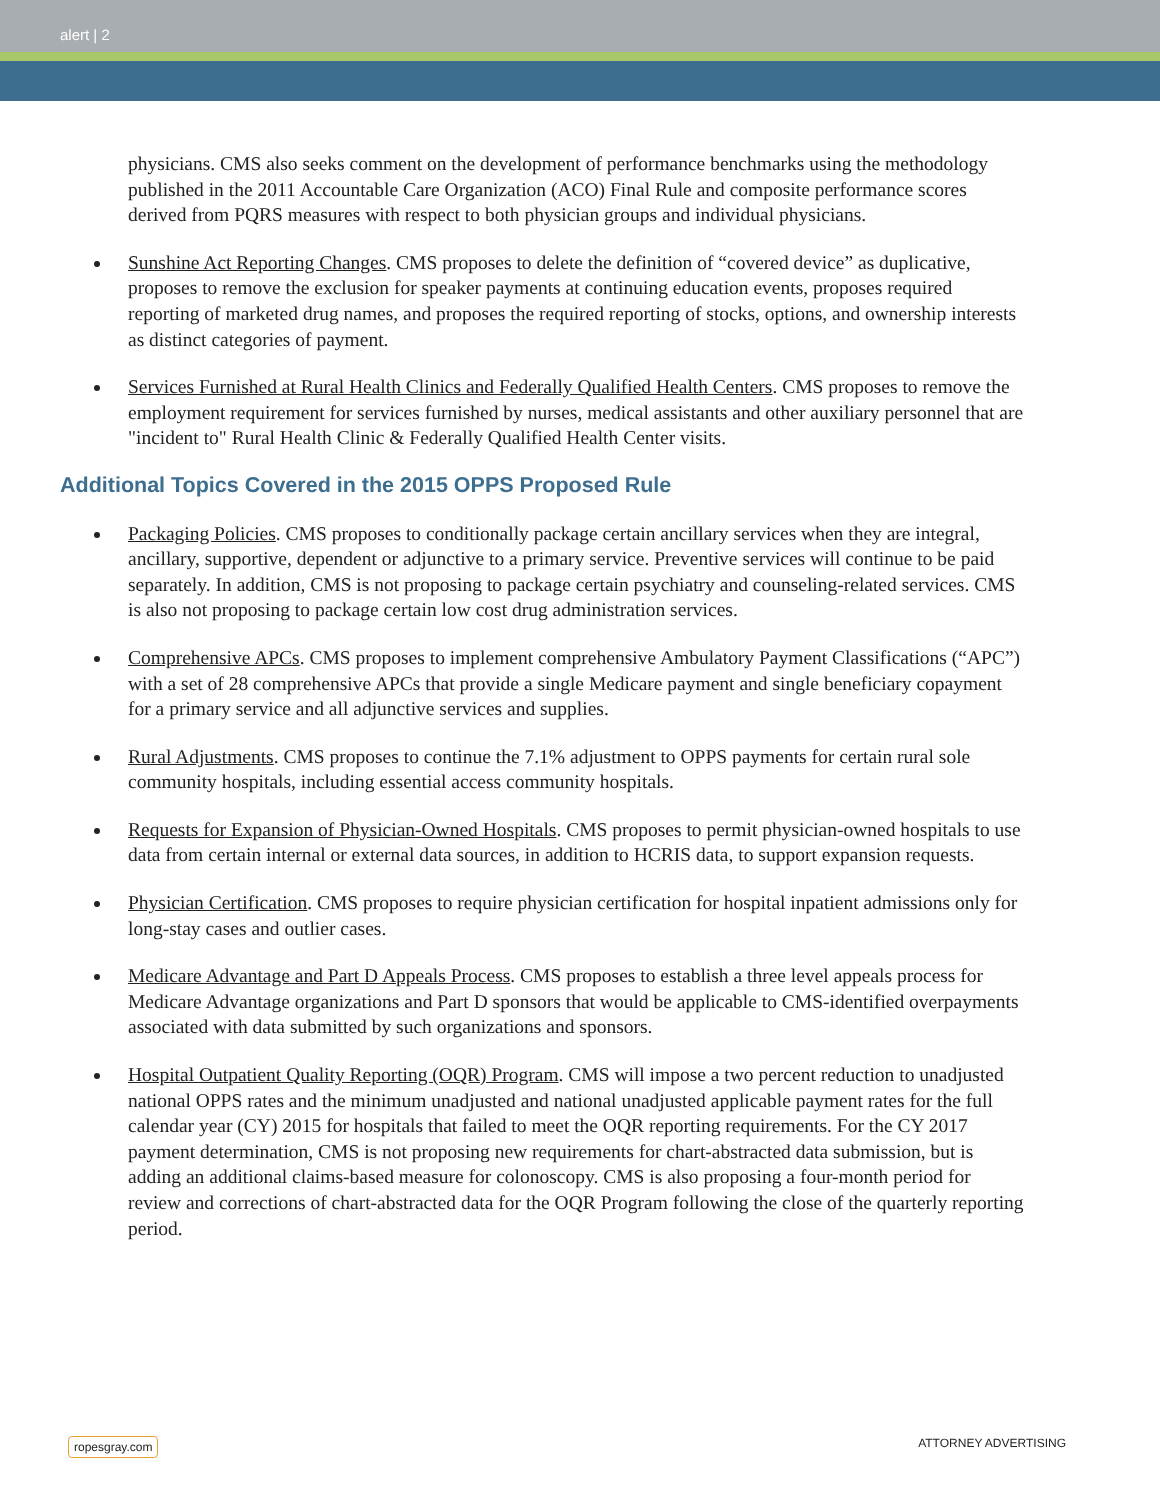alert | 2
physicians. CMS also seeks comment on the development of performance benchmarks using the methodology published in the 2011 Accountable Care Organization (ACO) Final Rule and composite performance scores derived from PQRS measures with respect to both physician groups and individual physicians.
Sunshine Act Reporting Changes. CMS proposes to delete the definition of “covered device” as duplicative, proposes to remove the exclusion for speaker payments at continuing education events, proposes required reporting of marketed drug names, and proposes the required reporting of stocks, options, and ownership interests as distinct categories of payment.
Services Furnished at Rural Health Clinics and Federally Qualified Health Centers. CMS proposes to remove the employment requirement for services furnished by nurses, medical assistants and other auxiliary personnel that are "incident to" Rural Health Clinic & Federally Qualified Health Center visits.
Additional Topics Covered in the 2015 OPPS Proposed Rule
Packaging Policies. CMS proposes to conditionally package certain ancillary services when they are integral, ancillary, supportive, dependent or adjunctive to a primary service. Preventive services will continue to be paid separately. In addition, CMS is not proposing to package certain psychiatry and counseling-related services. CMS is also not proposing to package certain low cost drug administration services.
Comprehensive APCs. CMS proposes to implement comprehensive Ambulatory Payment Classifications (“APC”) with a set of 28 comprehensive APCs that provide a single Medicare payment and single beneficiary copayment for a primary service and all adjunctive services and supplies.
Rural Adjustments. CMS proposes to continue the 7.1% adjustment to OPPS payments for certain rural sole community hospitals, including essential access community hospitals.
Requests for Expansion of Physician-Owned Hospitals. CMS proposes to permit physician-owned hospitals to use data from certain internal or external data sources, in addition to HCRIS data, to support expansion requests.
Physician Certification. CMS proposes to require physician certification for hospital inpatient admissions only for long-stay cases and outlier cases.
Medicare Advantage and Part D Appeals Process. CMS proposes to establish a three level appeals process for Medicare Advantage organizations and Part D sponsors that would be applicable to CMS-identified overpayments associated with data submitted by such organizations and sponsors.
Hospital Outpatient Quality Reporting (OQR) Program. CMS will impose a two percent reduction to unadjusted national OPPS rates and the minimum unadjusted and national unadjusted applicable payment rates for the full calendar year (CY) 2015 for hospitals that failed to meet the OQR reporting requirements. For the CY 2017 payment determination, CMS is not proposing new requirements for chart-abstracted data submission, but is adding an additional claims-based measure for colonoscopy. CMS is also proposing a four-month period for review and corrections of chart-abstracted data for the OQR Program following the close of the quarterly reporting period.
ropesgray.com ATTORNEY ADVERTISING